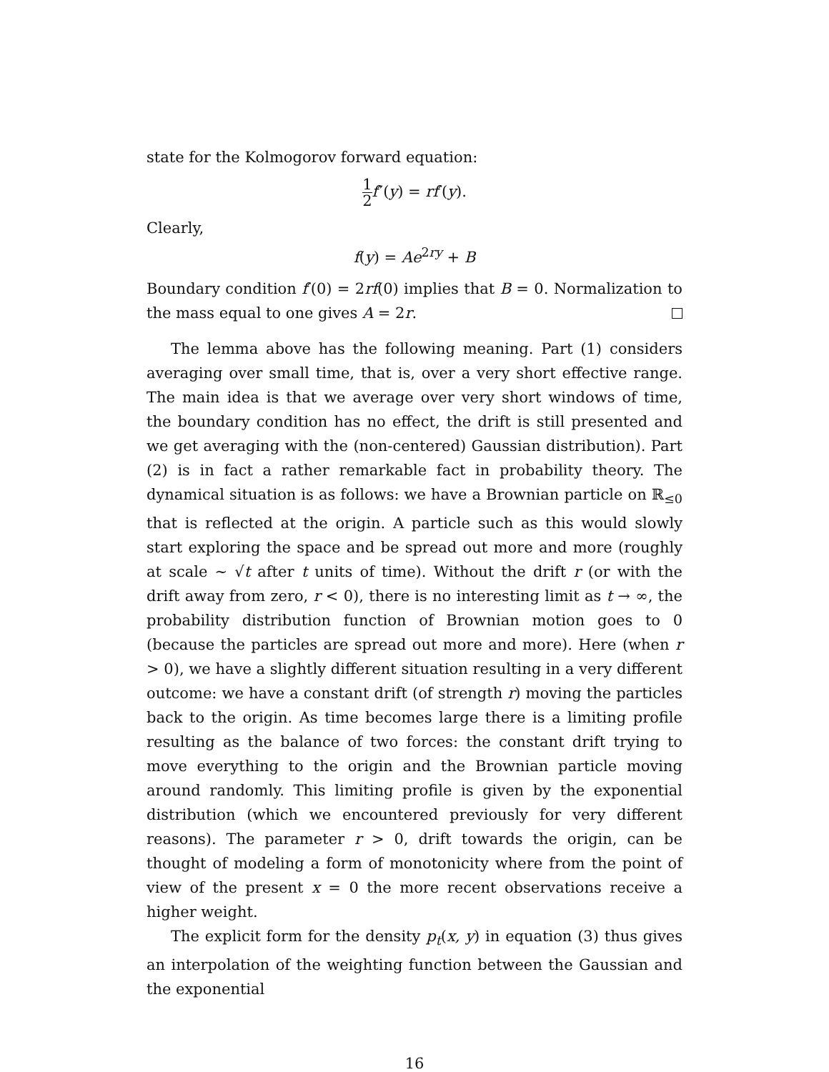state for the Kolmogorov forward equation:
1 2 f″(y) = rf′(y).
Clearly,
f(y) = Ae<sup>2ry</sup> + B
Boundary condition f′(0) = 2rf(0) implies that B = 0. Normalization to the mass equal to one gives A = 2r.
The lemma above has the following meaning. Part (1) considers averaging over small time, that is, over a very short effective range. The main idea is that we average over very short windows of time, the boundary condition has no effect, the drift is still presented and we get averaging with the (non-centered) Gaussian distribution). Part (2) is in fact a rather remarkable fact in probability theory. The dynamical situation is as follows: we have a Brownian particle on ℝ<sub>≤0</sub> that is reflected at the origin. A particle such as this would slowly start exploring the space and be spread out more and more (roughly at scale ∼ √t after t units of time). Without the drift r (or with the drift away from zero, r < 0), there is no interesting limit as t → ∞, the probability distribution function of Brownian motion goes to 0 (because the particles are spread out more and more). Here (when r > 0), we have a slightly different situation resulting in a very different outcome: we have a constant drift (of strength r) moving the particles back to the origin. As time becomes large there is a limiting profile resulting as the balance of two forces: the constant drift trying to move everything to the origin and the Brownian particle moving around randomly. This limiting profile is given by the exponential distribution (which we encountered previously for very different reasons). The parameter r > 0, drift towards the origin, can be thought of modeling a form of monotonicity where from the point of view of the present x = 0 the more recent observations receive a higher weight.
The explicit form for the density p<sub>t</sub>(x, y) in equation (3) thus gives an interpolation of the weighting function between the Gaussian and the exponential
16